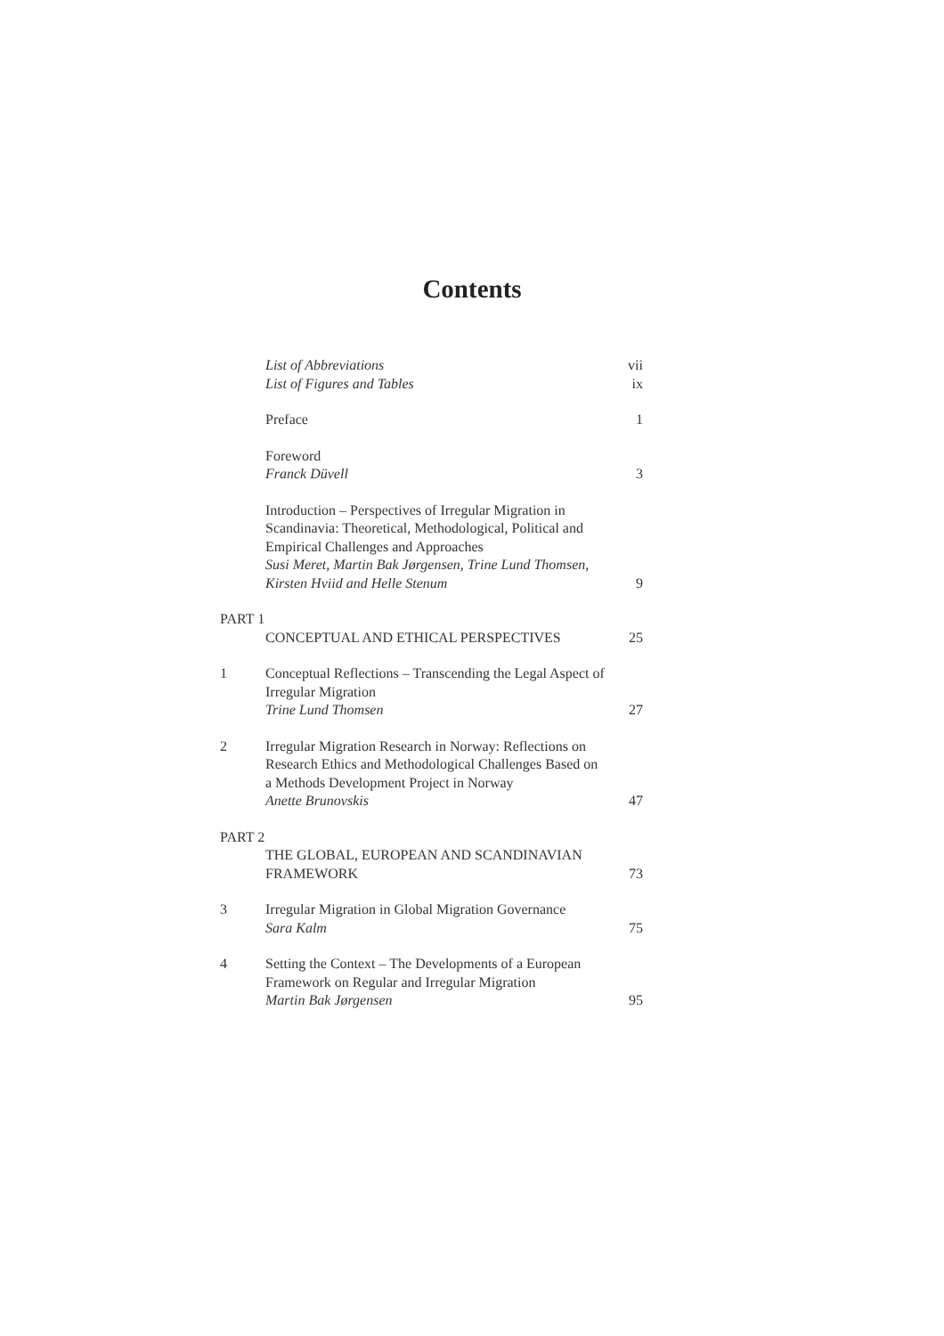Contents
List of Abbreviations vii
List of Figures and Tables ix
Preface 1
Foreword
Franck Düvell
3
Introduction – Perspectives of Irregular Migration in Scandinavia: Theoretical, Methodological, Political and Empirical Challenges and Approaches
Susi Meret, Martin Bak Jørgensen, Trine Lund Thomsen, Kirsten Hviid and Helle Stenum
9
PART 1
CONCEPTUAL AND ETHICAL PERSPECTIVES
25
1 Conceptual Reflections – Transcending the Legal Aspect of Irregular Migration
Trine Lund Thomsen
27
2 Irregular Migration Research in Norway: Reflections on Research Ethics and Methodological Challenges Based on a Methods Development Project in Norway
Anette Brunovskis
47
PART 2
THE GLOBAL, EUROPEAN AND SCANDINAVIAN FRAMEWORK
73
3 Irregular Migration in Global Migration Governance
Sara Kalm
75
4 Setting the Context – The Developments of a European Framework on Regular and Irregular Migration
Martin Bak Jørgensen
95